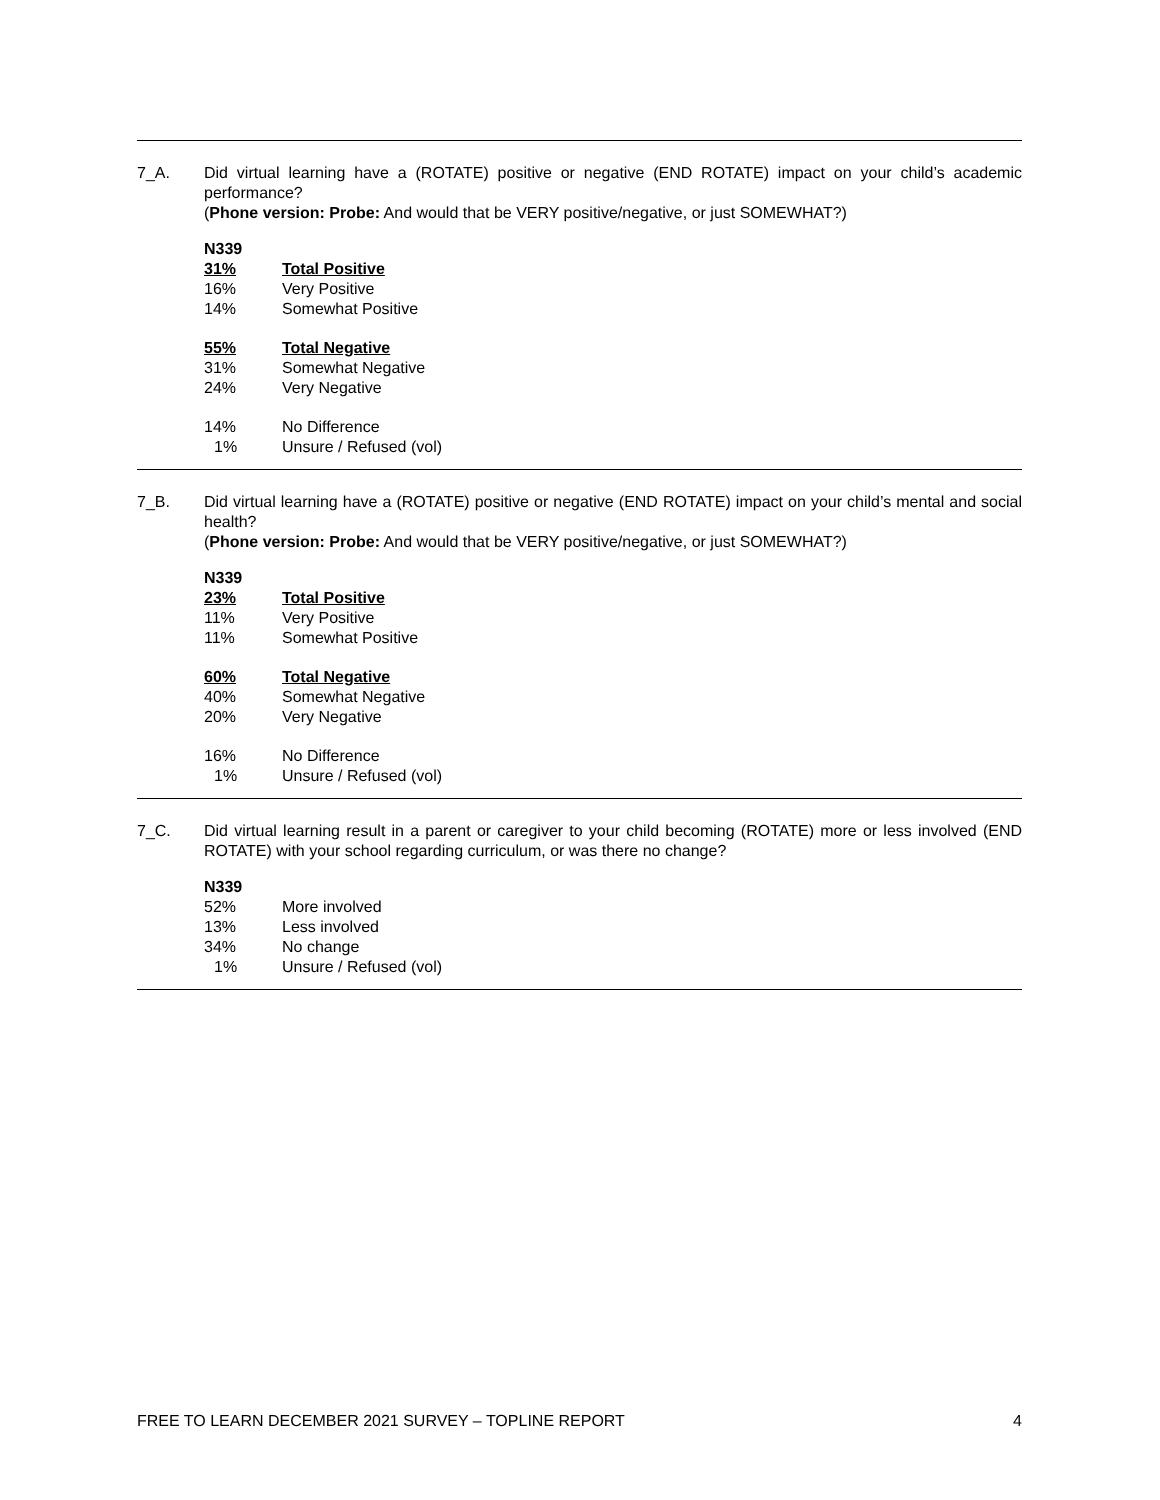7_A. Did virtual learning have a (ROTATE) positive or negative (END ROTATE) impact on your child’s academic performance?
(Phone version: Probe: And would that be VERY positive/negative, or just SOMEWHAT?)
| N339 | |
| --- | --- |
| 31% | Total Positive |
| 16% | Very Positive |
| 14% | Somewhat Positive |
| 55% | Total Negative |
| 31% | Somewhat Negative |
| 24% | Very Negative |
| 14% | No Difference |
| 1% | Unsure / Refused (vol) |
7_B. Did virtual learning have a (ROTATE) positive or negative (END ROTATE) impact on your child’s mental and social health?
(Phone version: Probe: And would that be VERY positive/negative, or just SOMEWHAT?)
| N339 | |
| --- | --- |
| 23% | Total Positive |
| 11% | Very Positive |
| 11% | Somewhat Positive |
| 60% | Total Negative |
| 40% | Somewhat Negative |
| 20% | Very Negative |
| 16% | No Difference |
| 1% | Unsure / Refused (vol) |
7_C. Did virtual learning result in a parent or caregiver to your child becoming (ROTATE) more or less involved (END ROTATE) with your school regarding curriculum, or was there no change?
| N339 | |
| --- | --- |
| 52% | More involved |
| 13% | Less involved |
| 34% | No change |
| 1% | Unsure / Refused (vol) |
FREE TO LEARN DECEMBER 2021 SURVEY – TOPLINE REPORT 4